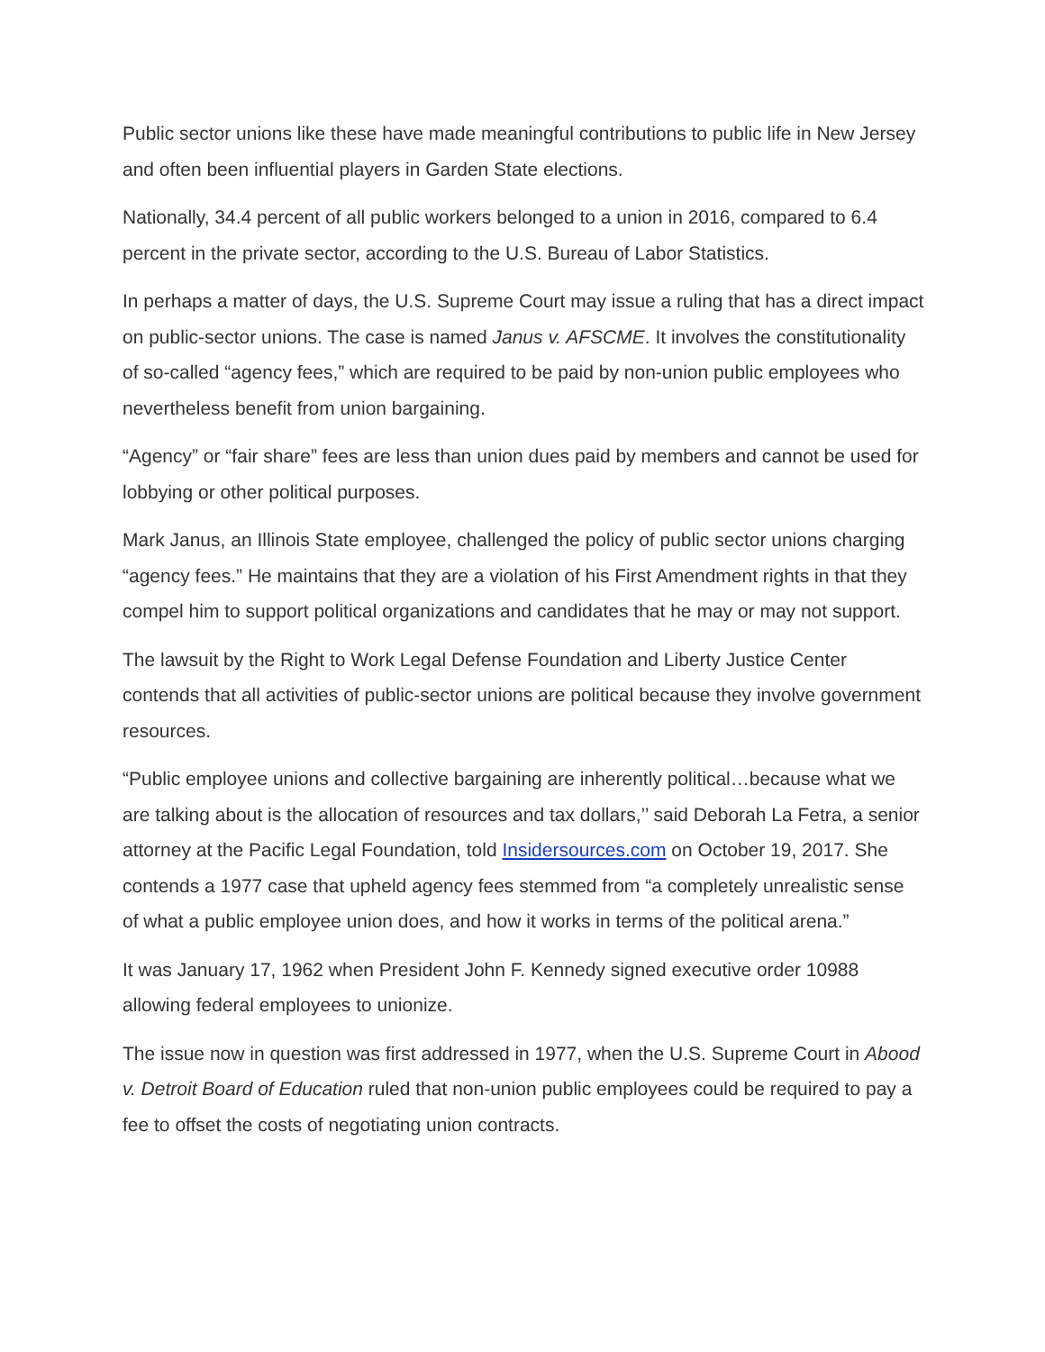Public sector unions like these have made meaningful contributions to public life in New Jersey and often been influential players in Garden State elections.
Nationally, 34.4 percent of all public workers belonged to a union in 2016, compared to 6.4 percent in the private sector, according to the U.S. Bureau of Labor Statistics.
In perhaps a matter of days, the U.S. Supreme Court may issue a ruling that has a direct impact on public-sector unions. The case is named Janus v. AFSCME. It involves the constitutionality of so-called “agency fees,” which are required to be paid by non-union public employees who nevertheless benefit from union bargaining.
“Agency” or “fair share” fees are less than union dues paid by members and cannot be used for lobbying or other political purposes.
Mark Janus, an Illinois State employee, challenged the policy of public sector unions charging “agency fees.” He maintains that they are a violation of his First Amendment rights in that they compel him to support political organizations and candidates that he may or may not support.
The lawsuit by the Right to Work Legal Defense Foundation and Liberty Justice Center contends that all activities of public-sector unions are political because they involve government resources.
“Public employee unions and collective bargaining are inherently political…because what we are talking about is the allocation of resources and tax dollars,’’ said Deborah La Fetra, a senior attorney at the Pacific Legal Foundation, told Insidersources.com on October 19, 2017. She contends a 1977 case that upheld agency fees stemmed from “a completely unrealistic sense of what a public employee union does, and how it works in terms of the political arena.”
It was January 17, 1962 when President John F. Kennedy signed executive order 10988 allowing federal employees to unionize.
The issue now in question was first addressed in 1977, when the U.S. Supreme Court in Abood v. Detroit Board of Education ruled that non-union public employees could be required to pay a fee to offset the costs of negotiating union contracts.